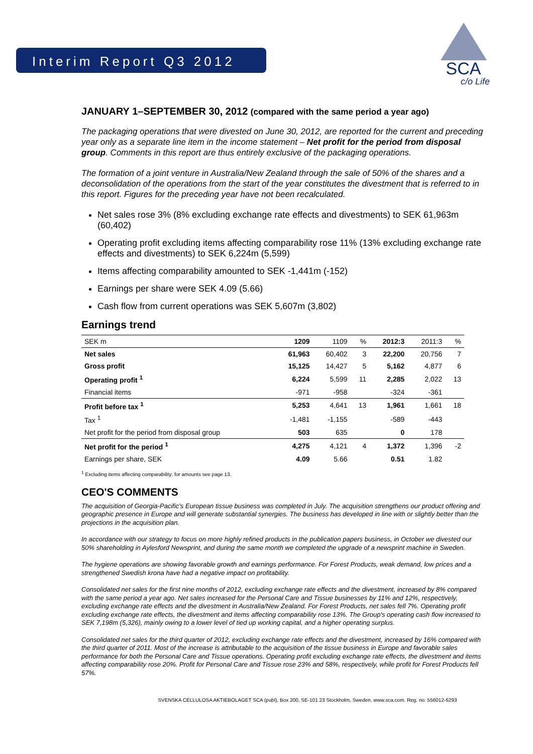SCA
c/o Life
Interim Report Q3 2012
JANUARY 1–SEPTEMBER 30, 2012 (compared with the same period a year ago)
The packaging operations that were divested on June 30, 2012, are reported for the current and preceding year only as a separate line item in the income statement – Net profit for the period from disposal group. Comments in this report are thus entirely exclusive of the packaging operations.
The formation of a joint venture in Australia/New Zealand through the sale of 50% of the shares and a deconsolidation of the operations from the start of the year constitutes the divestment that is referred to in this report. Figures for the preceding year have not been recalculated.
Net sales rose 3% (8% excluding exchange rate effects and divestments) to SEK 61,963m (60,402)
Operating profit excluding items affecting comparability rose 11% (13% excluding exchange rate effects and divestments) to SEK 6,224m (5,599)
Items affecting comparability amounted to SEK -1,441m (-152)
Earnings per share were SEK 4.09 (5.66)
Cash flow from current operations was SEK 5,607m (3,802)
Earnings trend
| SEK m | 1209 | 1109 | % | 2012:3 | 2011:3 | % |
| --- | --- | --- | --- | --- | --- | --- |
| Net sales | 61,963 | 60,402 | 3 | 22,200 | 20,756 | 7 |
| Gross profit | 15,125 | 14,427 | 5 | 5,162 | 4,877 | 6 |
| Operating profit <sup>1</sup> | 6,224 | 5,599 | 11 | 2,285 | 2,022 | 13 |
| Financial items | -971 | -958 | | -324 | -361 | |
| Profit before tax <sup>1</sup> | 5,253 | 4,641 | 13 | 1,961 | 1,661 | 18 |
| Tax <sup>1</sup> | -1,481 | -1,155 | | -589 | -443 | |
| Net profit for the period from disposal group | 503 | 635 | | 0 | 178 | |
| Net profit for the period <sup>1</sup> | 4,275 | 4,121 | 4 | 1,372 | 1,396 | -2 |
| Earnings per share, SEK | 4.09 | 5.66 | | 0.51 | 1.82 | |
<sup>1</sup> Excluding items affecting comparability; for amounts see page 13.
CEO'S COMMENTS
The acquisition of Georgia-Pacific's European tissue business was completed in July. The acquisition strengthens our product offering and geographic presence in Europe and will generate substantial synergies. The business has developed in line with or slightly better than the projections in the acquisition plan.
In accordance with our strategy to focus on more highly refined products in the publication papers business, in October we divested our 50% shareholding in Aylesford Newsprint, and during the same month we completed the upgrade of a newsprint machine in Sweden.
The hygiene operations are showing favorable growth and earnings performance. For Forest Products, weak demand, low prices and a strengthened Swedish krona have had a negative impact on profitability.
Consolidated net sales for the first nine months of 2012, excluding exchange rate effects and the divestment, increased by 8% compared with the same period a year ago. Net sales increased for the Personal Care and Tissue businesses by 11% and 12%, respectively, excluding exchange rate effects and the divestment in Australia/New Zealand. For Forest Products, net sales fell 7%. Operating profit excluding exchange rate effects, the divestment and items affecting comparability rose 13%. The Group's operating cash flow increased to SEK 7,198m (5,326), mainly owing to a lower level of tied up working capital, and a higher operating surplus.
Consolidated net sales for the third quarter of 2012, excluding exchange rate effects and the divestment, increased by 16% compared with the third quarter of 2011. Most of the increase is attributable to the acquisition of the tissue business in Europe and favorable sales performance for both the Personal Care and Tissue operations. Operating profit excluding exchange rate effects, the divestment and items affecting comparability rose 20%. Profit for Personal Care and Tissue rose 23% and 58%, respectively, while profit for Forest Products fell 57%.
SVENSKA CELLULOSA AKTIEBOLAGET SCA (publ), Box 200, SE-101 23 Stockholm, Sweden. www.sca.com. Reg. no. 556012-6293